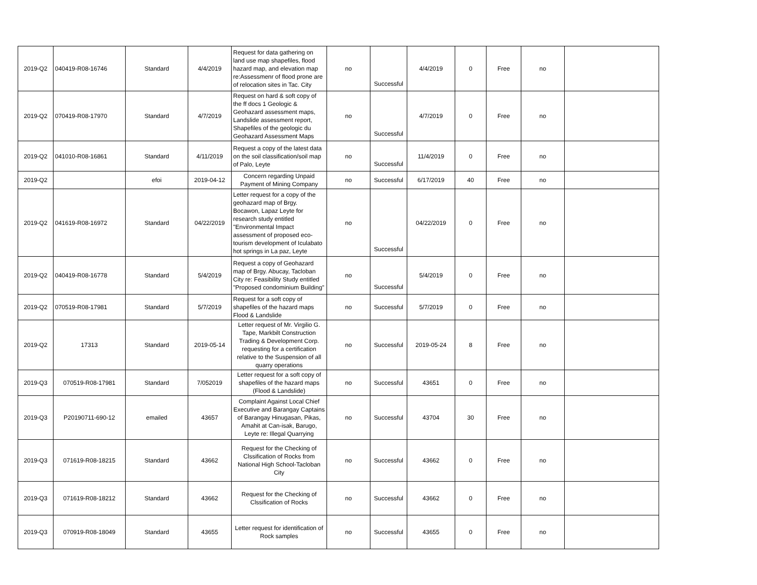| 2019-Q2 | 040419-R08-16746 | Standard | 4/4/2019 | Request for data gathering on land use map shapefiles, flood hazard map, and elevation map re:Assessmenr of flood prone are of relocation sites in Tac. City | no | Successful | 4/4/2019 | 0 | Free | no | |
| 2019-Q2 | 070419-R08-17970 | Standard | 4/7/2019 | Request on hard & soft copy of the ff docs 1 Geologic & Geohazard assessment maps, Landslide assessment report, Shapefiles of the geologic du Geohazard Assessment Maps | no | Successful | 4/7/2019 | 0 | Free | no | |
| 2019-Q2 | 041010-R08-16861 | Standard | 4/11/2019 | Request a copy of the latest data on the soil classification/soil map of Palo, Leyte | no | Successful | 11/4/2019 | 0 | Free | no | |
| 2019-Q2 | | efoi | 2019-04-12 | Concern regarding Unpaid Payment of Mining Company | no | Successful | 6/17/2019 | 40 | Free | no | |
| 2019-Q2 | 041619-R08-16972 | Standard | 04/22/2019 | Letter request for a copy of the geohazard map of Brgy. Bocawon, Lapaz Leyte for research study entitled "Environmental Impact assessment of proposed eco-tourism development of Iculabato hot springs in La paz, Leyte | no | Successful | 04/22/2019 | 0 | Free | no | |
| 2019-Q2 | 040419-R08-16778 | Standard | 5/4/2019 | Request a copy of Geohazard map of Brgy. Abucay, Tacloban City re: Feasibility Study entitled "Proposed condominium Building" | no | Successful | 5/4/2019 | 0 | Free | no | |
| 2019-Q2 | 070519-R08-17981 | Standard | 5/7/2019 | Request for a soft copy of shapefiles of the hazard maps Flood & Landslide | no | Successful | 5/7/2019 | 0 | Free | no | |
| 2019-Q2 | 17313 | Standard | 2019-05-14 | Letter request of Mr. Virgilio G. Tape, Markbilt Construction Trading & Development Corp. requesting for a certification relative to the Suspension of all quarry operations | no | Successful | 2019-05-24 | 8 | Free | no | |
| 2019-Q3 | 070519-R08-17981 | Standard | 7/052019 | Letter request for a soft copy of shapefiles of the hazard maps (Flood & Landslide) | no | Successful | 43651 | 0 | Free | no | |
| 2019-Q3 | P20190711-690-12 | emailed | 43657 | Complaint Against Local Chief Executive and Barangay Captains of Barangay Hinugasan, Pikas, Amahit at Can-isak, Barugo, Leyte re: Illegal Quarrying | no | Successful | 43704 | 30 | Free | no | |
| 2019-Q3 | 071619-R08-18215 | Standard | 43662 | Request for the Checking of Clssification of Rocks from National High School-Tacloban City | no | Successful | 43662 | 0 | Free | no | |
| 2019-Q3 | 071619-R08-18212 | Standard | 43662 | Request for the Checking of Clssification of Rocks | no | Successful | 43662 | 0 | Free | no | |
| 2019-Q3 | 070919-R08-18049 | Standard | 43655 | Letter request for identification of Rock samples | no | Successful | 43655 | 0 | Free | no | |